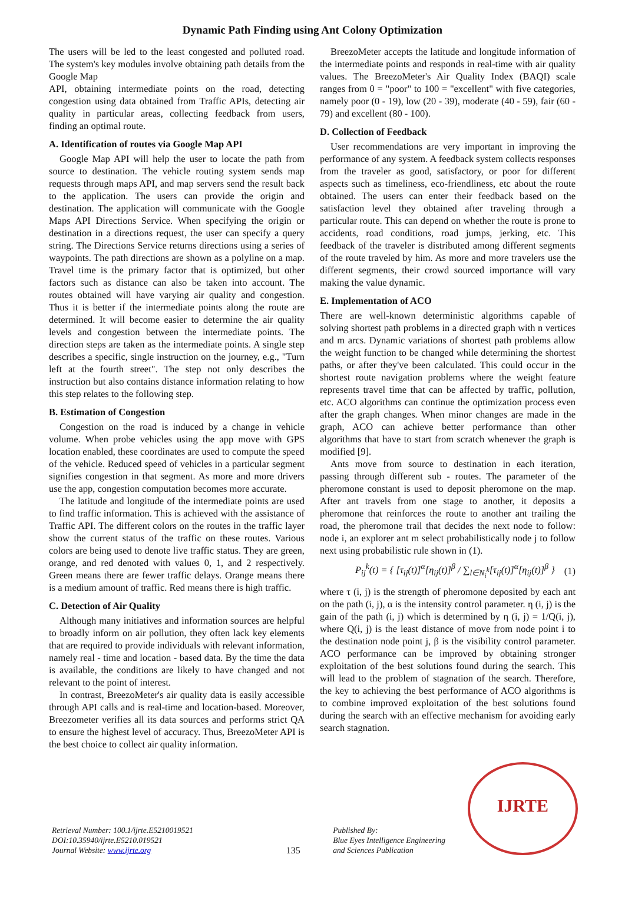Dynamic Path Finding using Ant Colony Optimization
The users will be led to the least congested and polluted road. The system's key modules involve obtaining path details from the Google Map
API, obtaining intermediate points on the road, detecting congestion using data obtained from Traffic APIs, detecting air quality in particular areas, collecting feedback from users, finding an optimal route.
A. Identification of routes via Google Map API
Google Map API will help the user to locate the path from source to destination. The vehicle routing system sends map requests through maps API, and map servers send the result back to the application. The users can provide the origin and destination. The application will communicate with the Google Maps API Directions Service. When specifying the origin or destination in a directions request, the user can specify a query string. The Directions Service returns directions using a series of waypoints. The path directions are shown as a polyline on a map. Travel time is the primary factor that is optimized, but other factors such as distance can also be taken into account. The routes obtained will have varying air quality and congestion. Thus it is better if the intermediate points along the route are determined. It will become easier to determine the air quality levels and congestion between the intermediate points. The direction steps are taken as the intermediate points. A single step describes a specific, single instruction on the journey, e.g., "Turn left at the fourth street". The step not only describes the instruction but also contains distance information relating to how this step relates to the following step.
B. Estimation of Congestion
Congestion on the road is induced by a change in vehicle volume. When probe vehicles using the app move with GPS location enabled, these coordinates are used to compute the speed of the vehicle. Reduced speed of vehicles in a particular segment signifies congestion in that segment. As more and more drivers use the app, congestion computation becomes more accurate.
The latitude and longitude of the intermediate points are used to find traffic information. This is achieved with the assistance of Traffic API. The different colors on the routes in the traffic layer show the current status of the traffic on these routes. Various colors are being used to denote live traffic status. They are green, orange, and red denoted with values 0, 1, and 2 respectively. Green means there are fewer traffic delays. Orange means there is a medium amount of traffic. Red means there is high traffic.
C. Detection of Air Quality
Although many initiatives and information sources are helpful to broadly inform on air pollution, they often lack key elements that are required to provide individuals with relevant information, namely real - time and location - based data. By the time the data is available, the conditions are likely to have changed and not relevant to the point of interest.
In contrast, BreezoMeter's air quality data is easily accessible through API calls and is real-time and location-based. Moreover, Breezometer verifies all its data sources and performs strict QA to ensure the highest level of accuracy. Thus, BreezoMeter API is the best choice to collect air quality information.
BreezoMeter accepts the latitude and longitude information of the intermediate points and responds in real-time with air quality values. The BreezoMeter's Air Quality Index (BAQI) scale ranges from 0 = "poor" to 100 = "excellent" with five categories, namely poor (0 - 19), low (20 - 39), moderate (40 - 59), fair (60 - 79) and excellent (80 - 100).
D. Collection of Feedback
User recommendations are very important in improving the performance of any system. A feedback system collects responses from the traveler as good, satisfactory, or poor for different aspects such as timeliness, eco-friendliness, etc about the route obtained. The users can enter their feedback based on the satisfaction level they obtained after traveling through a particular route. This can depend on whether the route is prone to accidents, road conditions, road jumps, jerking, etc. This feedback of the traveler is distributed among different segments of the route traveled by him. As more and more travelers use the different segments, their crowd sourced importance will vary making the value dynamic.
E. Implementation of ACO
There are well-known deterministic algorithms capable of solving shortest path problems in a directed graph with n vertices and m arcs. Dynamic variations of shortest path problems allow the weight function to be changed while determining the shortest paths, or after they've been calculated. This could occur in the shortest route navigation problems where the weight feature represents travel time that can be affected by traffic, pollution, etc. ACO algorithms can continue the optimization process even after the graph changes. When minor changes are made in the graph, ACO can achieve better performance than other algorithms that have to start from scratch whenever the graph is modified [9].
Ants move from source to destination in each iteration, passing through different sub - routes. The parameter of the pheromone constant is used to deposit pheromone on the map. After ant travels from one stage to another, it deposits a pheromone that reinforces the route to another ant trailing the road, the pheromone trail that decides the next node to follow: node i, an explorer ant m select probabilistically node j to follow next using probabilistic rule shown in (1).
P<sub>ij</sub><sup>k</sup>(t) = { [τ<sub>ij</sub>(t)]<sup>α</sup>[η<sub>ij</sub>(t)]<sup>β</sup> / ∑<sub>l∈N<sub>i</sub><sup>k</sup></sub>[τ<sub>ij</sub>(t)]<sup>α</sup>[η<sub>ij</sub>(t)]<sup>β</sup> } (1)
where τ (i, j) is the strength of pheromone deposited by each ant on the path (i, j), α is the intensity control parameter. η (i, j) is the gain of the path (i, j) which is determined by η (i, j) = 1/Q(i, j), where Q(i, j) is the least distance of move from node point i to the destination node point j, β is the visibility control parameter. ACO performance can be improved by obtaining stronger exploitation of the best solutions found during the search. This will lead to the problem of stagnation of the search. Therefore, the key to achieving the best performance of ACO algorithms is to combine improved exploitation of the best solutions found during the search with an effective mechanism for avoiding early search stagnation.
Retrieval Number: 100.1/ijrte.E5210019521
DOI:10.35940/ijrte.E5210.019521
Journal Website: www.ijrte.org
135
Published By:
Blue Eyes Intelligence Engineering
and Sciences Publication
IJRTE